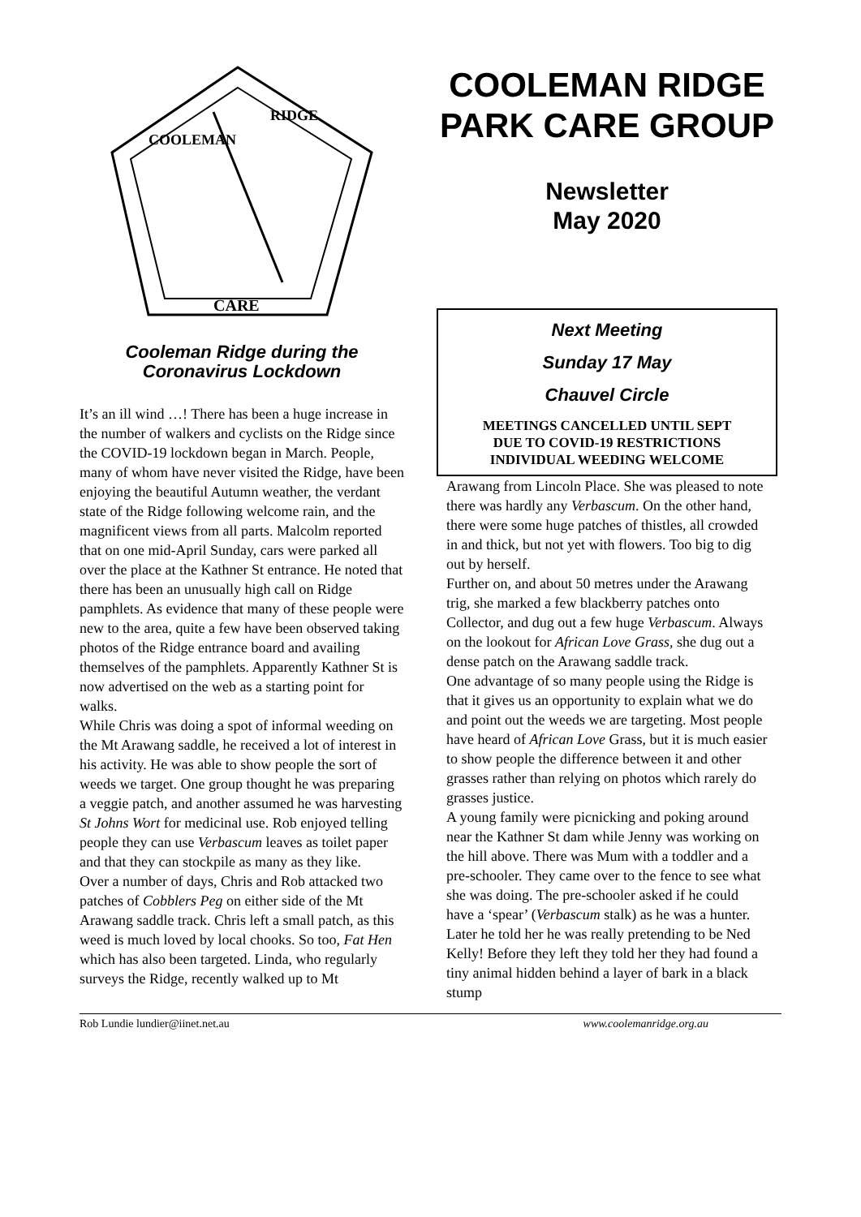COOLEMAN
RIDGE
CARE
Cooleman Ridge during the Coronavirus Lockdown
It’s an ill wind …! There has been a huge increase in the number of walkers and cyclists on the Ridge since the COVID-19 lockdown began in March. People, many of whom have never visited the Ridge, have been enjoying the beautiful Autumn weather, the verdant state of the Ridge following welcome rain, and the magnificent views from all parts. Malcolm reported that on one mid-April Sunday, cars were parked all over the place at the Kathner St entrance. He noted that there has been an unusually high call on Ridge pamphlets. As evidence that many of these people were new to the area, quite a few have been observed taking photos of the Ridge entrance board and availing themselves of the pamphlets. Apparently Kathner St is now advertised on the web as a starting point for walks.
While Chris was doing a spot of informal weeding on the Mt Arawang saddle, he received a lot of interest in his activity. He was able to show people the sort of weeds we target. One group thought he was preparing a veggie patch, and another assumed he was harvesting St Johns Wort for medicinal use. Rob enjoyed telling people they can use Verbascum leaves as toilet paper and that they can stockpile as many as they like.
Over a number of days, Chris and Rob attacked two patches of Cobblers Peg on either side of the Mt Arawang saddle track. Chris left a small patch, as this weed is much loved by local chooks. So too, Fat Hen which has also been targeted. Linda, who regularly surveys the Ridge, recently walked up to Mt
COOLEMAN RIDGE PARK CARE GROUP
Newsletter
May 2020
Next Meeting
Sunday 17 May
Chauvel Circle
MEETINGS CANCELLED UNTIL SEPT
DUE TO COVID-19 RESTRICTIONS
INDIVIDUAL WEEDING WELCOME
Arawang from Lincoln Place. She was pleased to note there was hardly any Verbascum. On the other hand, there were some huge patches of thistles, all crowded in and thick, but not yet with flowers. Too big to dig out by herself.
Further on, and about 50 metres under the Arawang trig, she marked a few blackberry patches onto Collector, and dug out a few huge Verbascum. Always on the lookout for African Love Grass, she dug out a dense patch on the Arawang saddle track.
One advantage of so many people using the Ridge is that it gives us an opportunity to explain what we do and point out the weeds we are targeting. Most people have heard of African Love Grass, but it is much easier to show people the difference between it and other grasses rather than relying on photos which rarely do grasses justice.
A young family were picnicking and poking around near the Kathner St dam while Jenny was working on the hill above. There was Mum with a toddler and a pre-schooler. They came over to the fence to see what she was doing. The pre-schooler asked if he could have a ‘spear’ (Verbascum stalk) as he was a hunter. Later he told her he was really pretending to be Ned Kelly! Before they left they told her they had found a tiny animal hidden behind a layer of bark in a black stump
Rob Lundie lundier@iinet.net.au www.coolemanridge.org.au